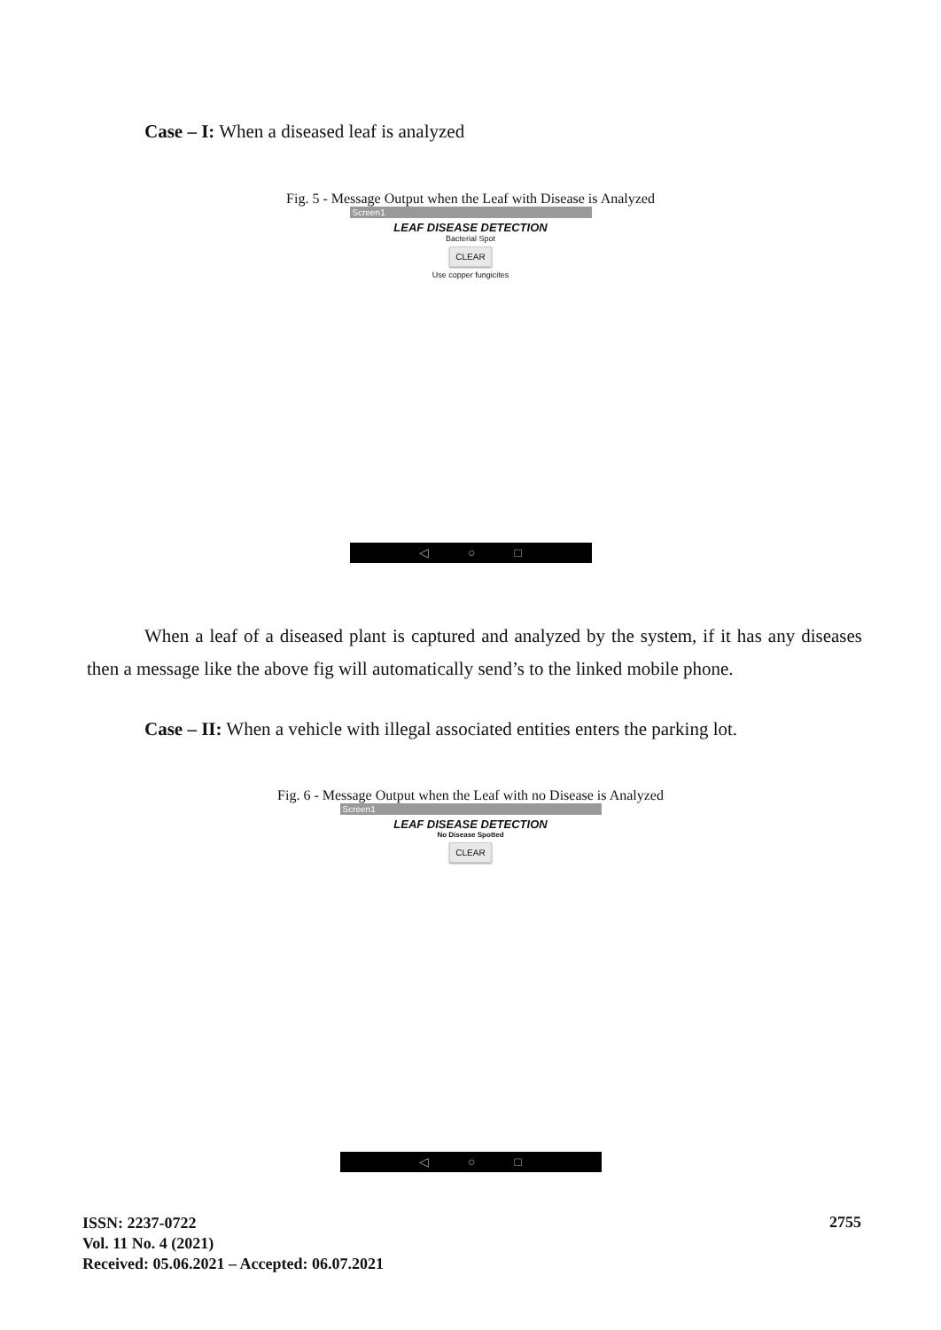Case – I: When a diseased leaf is analyzed
Fig. 5 - Message Output when the Leaf with Disease is Analyzed
Screen1
LEAF DISEASE DETECTION
Bacterial Spot
CLEAR
Use copper fungicites
◁ ○ □
When a leaf of a diseased plant is captured and analyzed by the system, if it has any diseases then a message like the above fig will automatically send’s to the linked mobile phone.
Case – II: When a vehicle with illegal associated entities enters the parking lot.
Fig. 6 - Message Output when the Leaf with no Disease is Analyzed
Screen1
LEAF DISEASE DETECTION
No Disease Spotted
CLEAR
◁ ○ □
ISSN: 2237-0722
Vol. 11 No. 4 (2021)
Received: 05.06.2021 – Accepted: 06.07.2021
2755